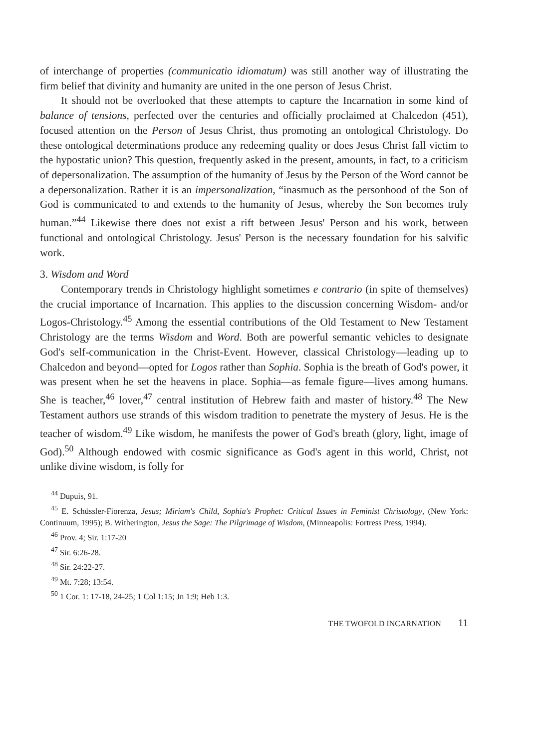of interchange of properties (communicatio idiomatum) was still another way of illustrating the firm belief that divinity and humanity are united in the one person of Jesus Christ.
It should not be overlooked that these attempts to capture the Incarnation in some kind of balance of tensions, perfected over the centuries and officially proclaimed at Chalcedon (451), focused attention on the Person of Jesus Christ, thus promoting an ontological Christology. Do these ontological determinations produce any redeeming quality or does Jesus Christ fall victim to the hypostatic union? This question, frequently asked in the present, amounts, in fact, to a criticism of depersonalization. The assumption of the humanity of Jesus by the Person of the Word cannot be a depersonalization. Rather it is an impersonalization, “inasmuch as the personhood of the Son of God is communicated to and extends to the humanity of Jesus, whereby the Son becomes truly human.”<sup>44</sup> Likewise there does not exist a rift between Jesus' Person and his work, between functional and ontological Christology. Jesus' Person is the necessary foundation for his salvific work.
3. Wisdom and Word
Contemporary trends in Christology highlight sometimes e contrario (in spite of themselves) the crucial importance of Incarnation. This applies to the discussion concerning Wisdom- and/or Logos-Christology.<sup>45</sup> Among the essential contributions of the Old Testament to New Testament Christology are the terms Wisdom and Word. Both are powerful semantic vehicles to designate God's self-communication in the Christ-Event. However, classical Christology—leading up to Chalcedon and beyond—opted for Logos rather than Sophia. Sophia is the breath of God's power, it was present when he set the heavens in place. Sophia—as female figure—lives among humans. She is teacher,<sup>46</sup> lover,<sup>47</sup> central institution of Hebrew faith and master of history.<sup>48</sup> The New Testament authors use strands of this wisdom tradition to penetrate the mystery of Jesus. He is the teacher of wisdom.<sup>49</sup> Like wisdom, he manifests the power of God's breath (glory, light, image of God).<sup>50</sup> Although endowed with cosmic significance as God's agent in this world, Christ, not unlike divine wisdom, is folly for
<sup>44</sup> Dupuis, 91.
<sup>45</sup> E. Schüssler-Fiorenza, Jesus; Miriam's Child, Sophia's Prophet: Critical Issues in Feminist Christology, (New York: Continuum, 1995); B. Witherington, Jesus the Sage: The Pilgrimage of Wisdom, (Minneapolis: Fortress Press, 1994).
<sup>46</sup> Prov. 4; Sir. 1:17-20
<sup>47</sup> Sir. 6:26-28.
<sup>48</sup> Sir. 24:22-27.
<sup>49</sup> Mt. 7:28; 13:54.
<sup>50</sup> 1 Cor. 1: 17-18, 24-25; 1 Col 1:15; Jn 1:9; Heb 1:3.
THE TWOFOLD INCARNATION 11